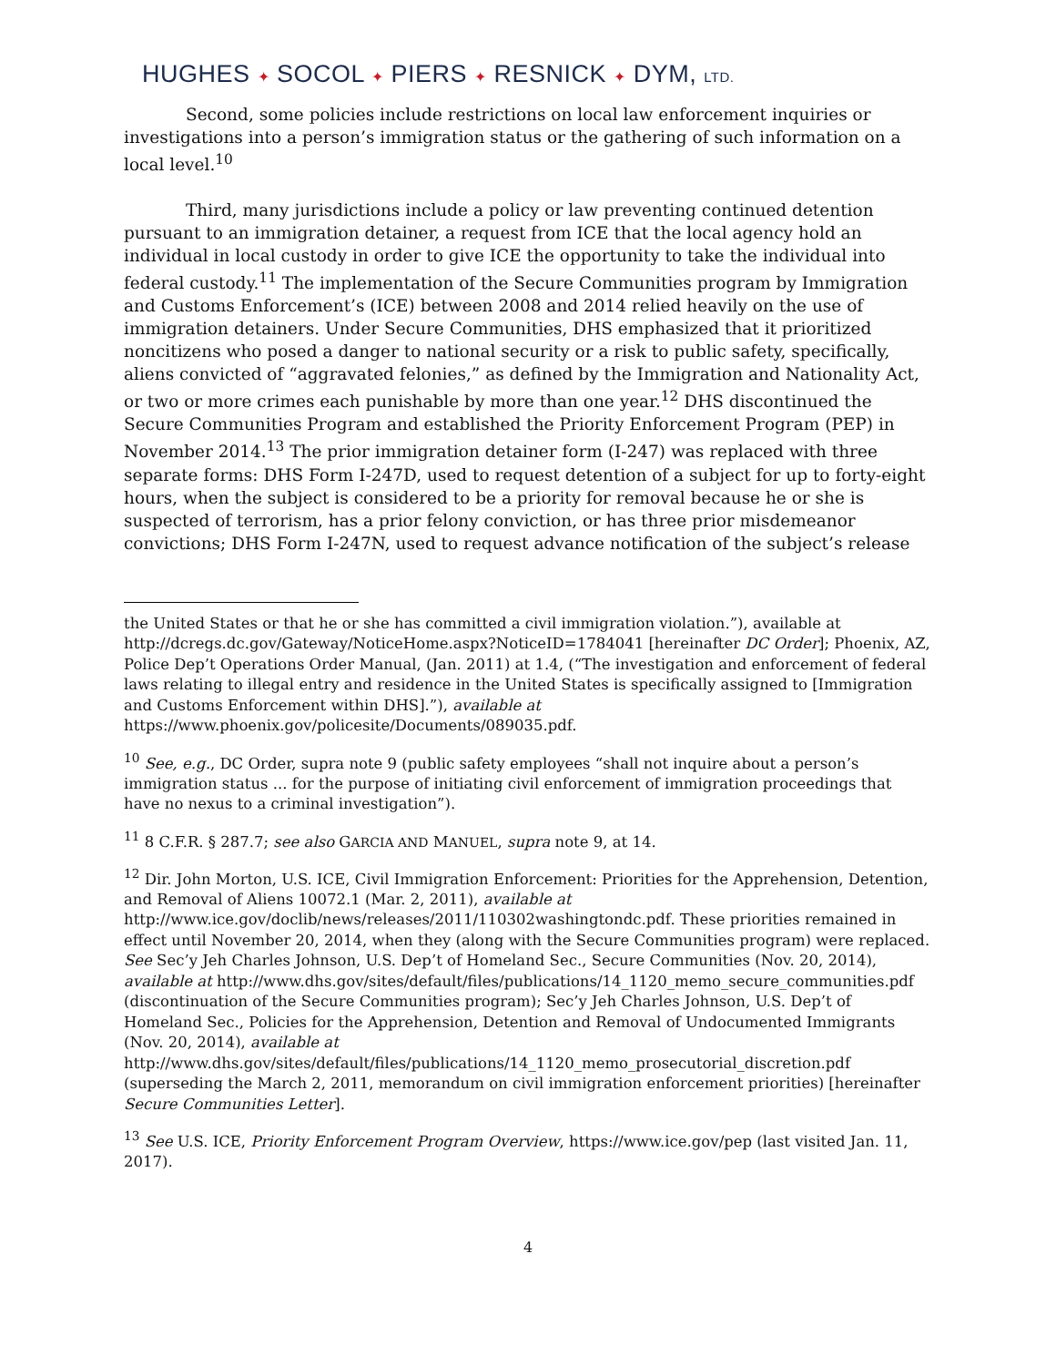HUGHES ✦ SOCOL ✦ PIERS ✦ RESNICK ✦ DYM, LTD.
Second, some policies include restrictions on local law enforcement inquiries or investigations into a person’s immigration status or the gathering of such information on a local level.<sup>10</sup>
Third, many jurisdictions include a policy or law preventing continued detention pursuant to an immigration detainer, a request from ICE that the local agency hold an individual in local custody in order to give ICE the opportunity to take the individual into federal custody.<sup>11</sup> The implementation of the Secure Communities program by Immigration and Customs Enforcement’s (ICE) between 2008 and 2014 relied heavily on the use of immigration detainers. Under Secure Communities, DHS emphasized that it prioritized noncitizens who posed a danger to national security or a risk to public safety, specifically, aliens convicted of “aggravated felonies,” as defined by the Immigration and Nationality Act, or two or more crimes each punishable by more than one year.<sup>12</sup> DHS discontinued the Secure Communities Program and established the Priority Enforcement Program (PEP) in November 2014.<sup>13</sup> The prior immigration detainer form (I-247) was replaced with three separate forms: DHS Form I-247D, used to request detention of a subject for up to forty-eight hours, when the subject is considered to be a priority for removal because he or she is suspected of terrorism, has a prior felony conviction, or has three prior misdemeanor convictions; DHS Form I-247N, used to request advance notification of the subject’s release
the United States or that he or she has committed a civil immigration violation.”), available at http://dcregs.dc.gov/Gateway/NoticeHome.aspx?NoticeID=1784041 [hereinafter DC Order]; Phoenix, AZ, Police Dep’t Operations Order Manual, (Jan. 2011) at 1.4, (“The investigation and enforcement of federal laws relating to illegal entry and residence in the United States is specifically assigned to [Immigration and Customs Enforcement within DHS].”), available at https://www.phoenix.gov/policesite/Documents/089035.pdf.
<sup>10</sup> See, e.g., DC Order, supra note 9 (public safety employees “shall not inquire about a person’s immigration status ... for the purpose of initiating civil enforcement of immigration proceedings that have no nexus to a criminal investigation”).
<sup>11</sup> 8 C.F.R. § 287.7; see also GARCIA AND MANUEL, supra note 9, at 14.
<sup>12</sup> Dir. John Morton, U.S. ICE, Civil Immigration Enforcement: Priorities for the Apprehension, Detention, and Removal of Aliens 10072.1 (Mar. 2, 2011), available at http://www.ice.gov/doclib/news/releases/2011/110302washingtondc.pdf. These priorities remained in effect until November 20, 2014, when they (along with the Secure Communities program) were replaced. See Sec’y Jeh Charles Johnson, U.S. Dep’t of Homeland Sec., Secure Communities (Nov. 20, 2014), available at http://www.dhs.gov/sites/default/files/publications/14_1120_memo_secure_communities.pdf (discontinuation of the Secure Communities program); Sec’y Jeh Charles Johnson, U.S. Dep’t of Homeland Sec., Policies for the Apprehension, Detention and Removal of Undocumented Immigrants (Nov. 20, 2014), available at http://www.dhs.gov/sites/default/files/publications/14_1120_memo_prosecutorial_discretion.pdf (superseding the March 2, 2011, memorandum on civil immigration enforcement priorities) [hereinafter Secure Communities Letter].
<sup>13</sup> See U.S. ICE, Priority Enforcement Program Overview, https://www.ice.gov/pep (last visited Jan. 11, 2017).
4